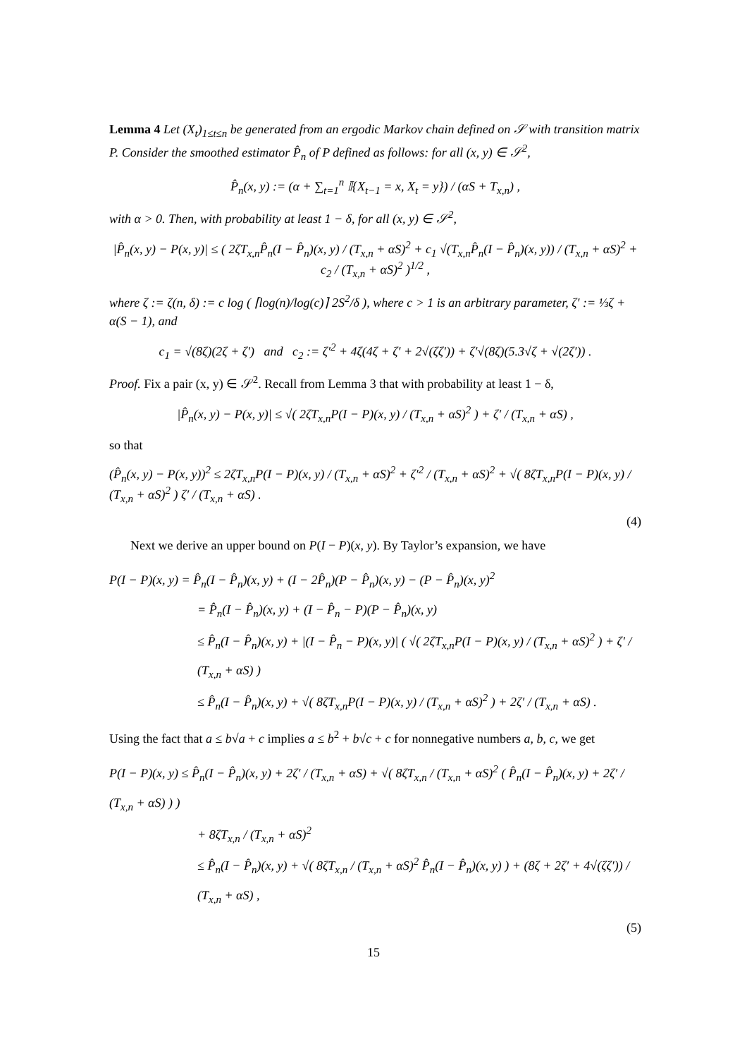Lemma 4 Let (X<sub>t</sub>)<sub>1≤t≤n</sub> be generated from an ergodic Markov chain defined on 𝒮 with transition matrix P. Consider the smoothed estimator P̂<sub>n</sub> of P defined as follows: for all (x, y) ∈ 𝒮<sup>2</sup>,
P̂<sub>n</sub>(x, y) := (α + ∑<sub>t=1</sub><sup>n</sup> 𝕀{X<sub>t−1</sub> = x, X<sub>t</sub> = y}) / (αS + T<sub>x,n</sub>) ,
with α > 0. Then, with probability at least 1 − δ, for all (x, y) ∈ 𝒮<sup>2</sup>,
|P̂<sub>n</sub>(x, y) − P(x, y)| ≤ ( 2ζT<sub>x,n</sub>P̂<sub>n</sub>(I − P̂<sub>n</sub>)(x, y) / (T<sub>x,n</sub> + αS)<sup>2</sup> + c<sub>1</sub> √(T<sub>x,n</sub>P̂<sub>n</sub>(I − P̂<sub>n</sub>)(x, y)) / (T<sub>x,n</sub> + αS)<sup>2</sup> + c<sub>2</sub> / (T<sub>x,n</sub> + αS)<sup>2</sup> )<sup>1/2</sup> ,
where ζ := ζ(n, δ) := c log ( ⌈log(n)/log(c)⌉ 2S<sup>2</sup>/δ ), where c > 1 is an arbitrary parameter, ζ′ := ⅓ζ + α(S − 1), and
c<sub>1</sub> = √(8ζ)(2ζ + ζ′) and c<sub>2</sub> := ζ′<sup>2</sup> + 4ζ(4ζ + ζ′ + 2√(ζζ′)) + ζ′√(8ζ)(5.3√ζ + √(2ζ′)) .
Proof. Fix a pair (x, y) ∈ 𝒮<sup>2</sup>. Recall from Lemma 3 that with probability at least 1 − δ,
|P̂<sub>n</sub>(x, y) − P(x, y)| ≤ √( 2ζT<sub>x,n</sub>P(I − P)(x, y) / (T<sub>x,n</sub> + αS)<sup>2</sup> ) + ζ′ / (T<sub>x,n</sub> + αS) ,
so that
(P̂<sub>n</sub>(x, y) − P(x, y))<sup>2</sup> ≤ 2ζT<sub>x,n</sub>P(I − P)(x, y) / (T<sub>x,n</sub> + αS)<sup>2</sup> + ζ′<sup>2</sup> / (T<sub>x,n</sub> + αS)<sup>2</sup> + √( 8ζT<sub>x,n</sub>P(I − P)(x, y) / (T<sub>x,n</sub> + αS)<sup>2</sup> ) ζ′ / (T<sub>x,n</sub> + αS) .
(4)
Next we derive an upper bound on P(I − P)(x, y). By Taylor’s expansion, we have
P(I − P)(x, y) = P̂<sub>n</sub>(I − P̂<sub>n</sub>)(x, y) + (I − 2P̂<sub>n</sub>)(P − P̂<sub>n</sub>)(x, y) − (P − P̂<sub>n</sub>)(x, y)<sup>2</sup>
= P̂<sub>n</sub>(I − P̂<sub>n</sub>)(x, y) + (I − P̂<sub>n</sub> − P)(P − P̂<sub>n</sub>)(x, y)
≤ P̂<sub>n</sub>(I − P̂<sub>n</sub>)(x, y) + |(I − P̂<sub>n</sub> − P)(x, y)| ( √( 2ζT<sub>x,n</sub>P(I − P)(x, y) / (T<sub>x,n</sub> + αS)<sup>2</sup> ) + ζ′ / (T<sub>x,n</sub> + αS) )
≤ P̂<sub>n</sub>(I − P̂<sub>n</sub>)(x, y) + √( 8ζT<sub>x,n</sub>P(I − P)(x, y) / (T<sub>x,n</sub> + αS)<sup>2</sup> ) + 2ζ′ / (T<sub>x,n</sub> + αS) .
Using the fact that a ≤ b√a + c implies a ≤ b<sup>2</sup> + b√c + c for nonnegative numbers a, b, c, we get
P(I − P)(x, y) ≤ P̂<sub>n</sub>(I − P̂<sub>n</sub>)(x, y) + 2ζ′ / (T<sub>x,n</sub> + αS) + √( 8ζT<sub>x,n</sub> / (T<sub>x,n</sub> + αS)<sup>2</sup> ( P̂<sub>n</sub>(I − P̂<sub>n</sub>)(x, y) + 2ζ′ / (T<sub>x,n</sub> + αS) ) )
+ 8ζT<sub>x,n</sub> / (T<sub>x,n</sub> + αS)<sup>2</sup>
≤ P̂<sub>n</sub>(I − P̂<sub>n</sub>)(x, y) + √( 8ζT<sub>x,n</sub> / (T<sub>x,n</sub> + αS)<sup>2</sup> P̂<sub>n</sub>(I − P̂<sub>n</sub>)(x, y) ) + (8ζ + 2ζ′ + 4√(ζζ′)) / (T<sub>x,n</sub> + αS) ,
(5)
15